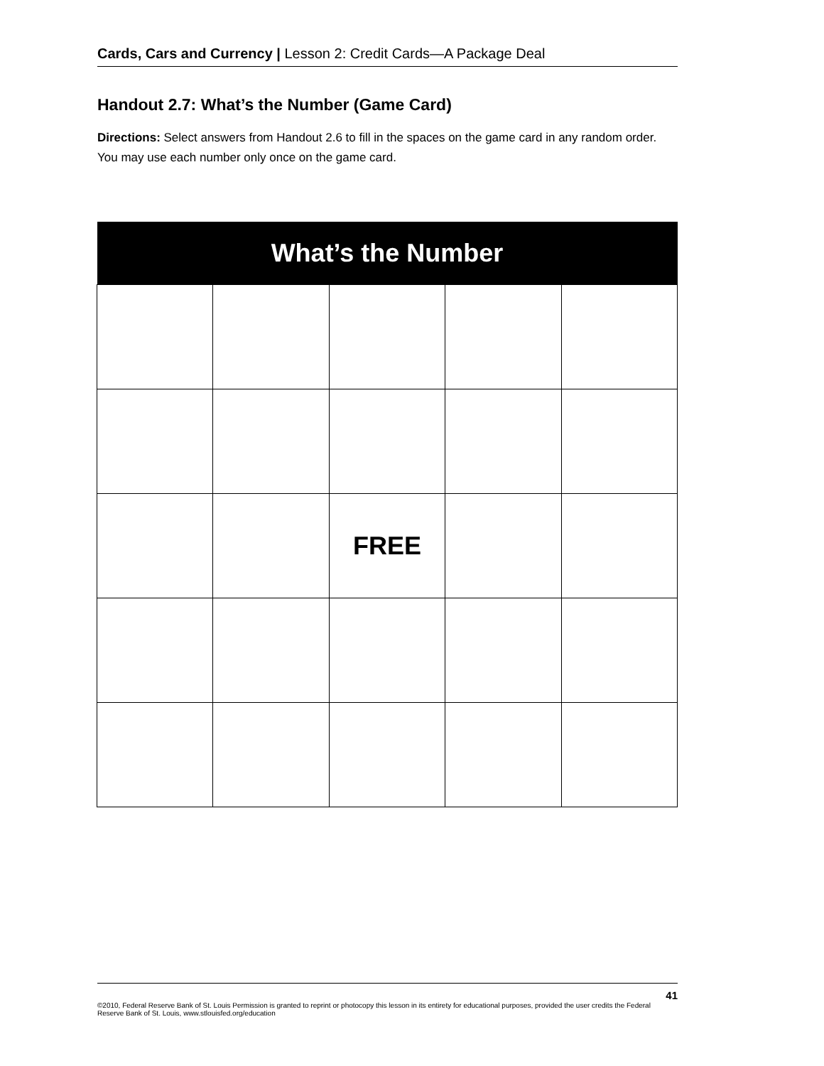Cards, Cars and Currency | Lesson 2: Credit Cards—A Package Deal
Handout 2.7: What’s the Number (Game Card)
Directions: Select answers from Handout 2.6 to fill in the spaces on the game card in any random order. You may use each number only once on the game card.
| What’s the Number | | | | |
| --- | --- | --- | --- | --- |
| | | FREE | | |
41
©2010, Federal Reserve Bank of St. Louis Permission is granted to reprint or photocopy this lesson in its entirety for educational purposes, provided the user credits the Federal Reserve Bank of St. Louis, www.stlouisfed.org/education